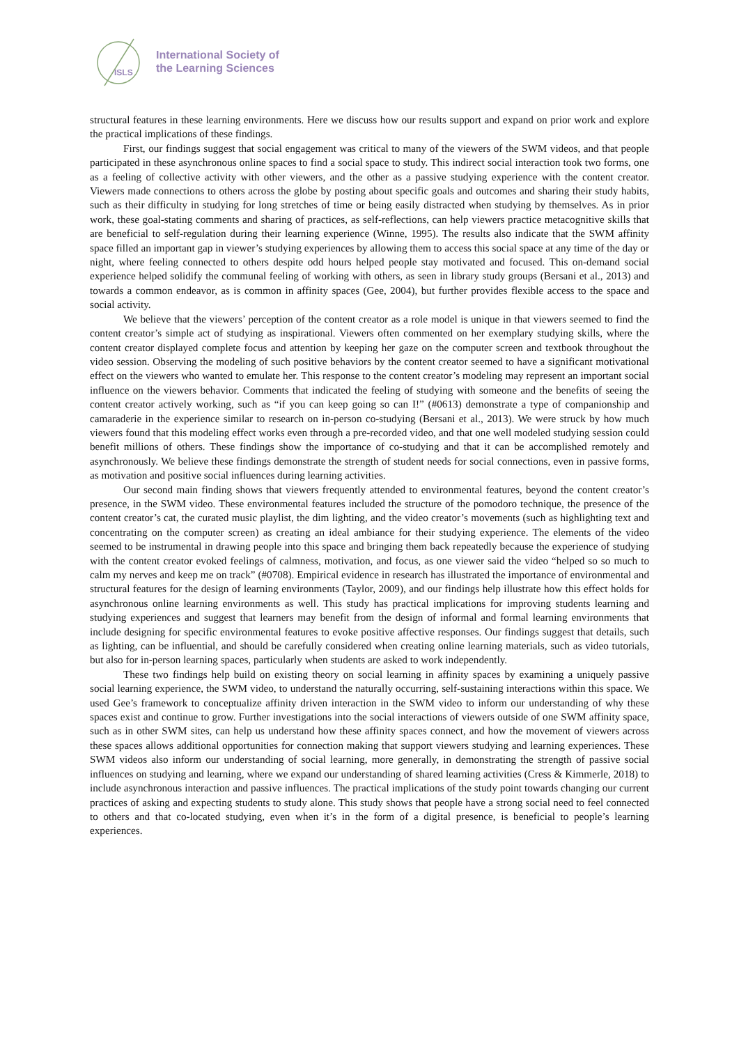ISLS
International Society of
the Learning Sciences
structural features in these learning environments. Here we discuss how our results support and expand on prior work and explore the practical implications of these findings.
First, our findings suggest that social engagement was critical to many of the viewers of the SWM videos, and that people participated in these asynchronous online spaces to find a social space to study. This indirect social interaction took two forms, one as a feeling of collective activity with other viewers, and the other as a passive studying experience with the content creator. Viewers made connections to others across the globe by posting about specific goals and outcomes and sharing their study habits, such as their difficulty in studying for long stretches of time or being easily distracted when studying by themselves. As in prior work, these goal-stating comments and sharing of practices, as self-reflections, can help viewers practice metacognitive skills that are beneficial to self-regulation during their learning experience (Winne, 1995). The results also indicate that the SWM affinity space filled an important gap in viewer’s studying experiences by allowing them to access this social space at any time of the day or night, where feeling connected to others despite odd hours helped people stay motivated and focused. This on-demand social experience helped solidify the communal feeling of working with others, as seen in library study groups (Bersani et al., 2013) and towards a common endeavor, as is common in affinity spaces (Gee, 2004), but further provides flexible access to the space and social activity.
We believe that the viewers’ perception of the content creator as a role model is unique in that viewers seemed to find the content creator’s simple act of studying as inspirational. Viewers often commented on her exemplary studying skills, where the content creator displayed complete focus and attention by keeping her gaze on the computer screen and textbook throughout the video session. Observing the modeling of such positive behaviors by the content creator seemed to have a significant motivational effect on the viewers who wanted to emulate her. This response to the content creator’s modeling may represent an important social influence on the viewers behavior. Comments that indicated the feeling of studying with someone and the benefits of seeing the content creator actively working, such as “if you can keep going so can I!” (#0613) demonstrate a type of companionship and camaraderie in the experience similar to research on in-person co-studying (Bersani et al., 2013). We were struck by how much viewers found that this modeling effect works even through a pre-recorded video, and that one well modeled studying session could benefit millions of others. These findings show the importance of co-studying and that it can be accomplished remotely and asynchronously. We believe these findings demonstrate the strength of student needs for social connections, even in passive forms, as motivation and positive social influences during learning activities.
Our second main finding shows that viewers frequently attended to environmental features, beyond the content creator’s presence, in the SWM video. These environmental features included the structure of the pomodoro technique, the presence of the content creator’s cat, the curated music playlist, the dim lighting, and the video creator’s movements (such as highlighting text and concentrating on the computer screen) as creating an ideal ambiance for their studying experience. The elements of the video seemed to be instrumental in drawing people into this space and bringing them back repeatedly because the experience of studying with the content creator evoked feelings of calmness, motivation, and focus, as one viewer said the video “helped so so much to calm my nerves and keep me on track” (#0708). Empirical evidence in research has illustrated the importance of environmental and structural features for the design of learning environments (Taylor, 2009), and our findings help illustrate how this effect holds for asynchronous online learning environments as well. This study has practical implications for improving students learning and studying experiences and suggest that learners may benefit from the design of informal and formal learning environments that include designing for specific environmental features to evoke positive affective responses. Our findings suggest that details, such as lighting, can be influential, and should be carefully considered when creating online learning materials, such as video tutorials, but also for in-person learning spaces, particularly when students are asked to work independently.
These two findings help build on existing theory on social learning in affinity spaces by examining a uniquely passive social learning experience, the SWM video, to understand the naturally occurring, self-sustaining interactions within this space. We used Gee’s framework to conceptualize affinity driven interaction in the SWM video to inform our understanding of why these spaces exist and continue to grow. Further investigations into the social interactions of viewers outside of one SWM affinity space, such as in other SWM sites, can help us understand how these affinity spaces connect, and how the movement of viewers across these spaces allows additional opportunities for connection making that support viewers studying and learning experiences. These SWM videos also inform our understanding of social learning, more generally, in demonstrating the strength of passive social influences on studying and learning, where we expand our understanding of shared learning activities (Cress & Kimmerle, 2018) to include asynchronous interaction and passive influences. The practical implications of the study point towards changing our current practices of asking and expecting students to study alone. This study shows that people have a strong social need to feel connected to others and that co-located studying, even when it’s in the form of a digital presence, is beneficial to people’s learning experiences.